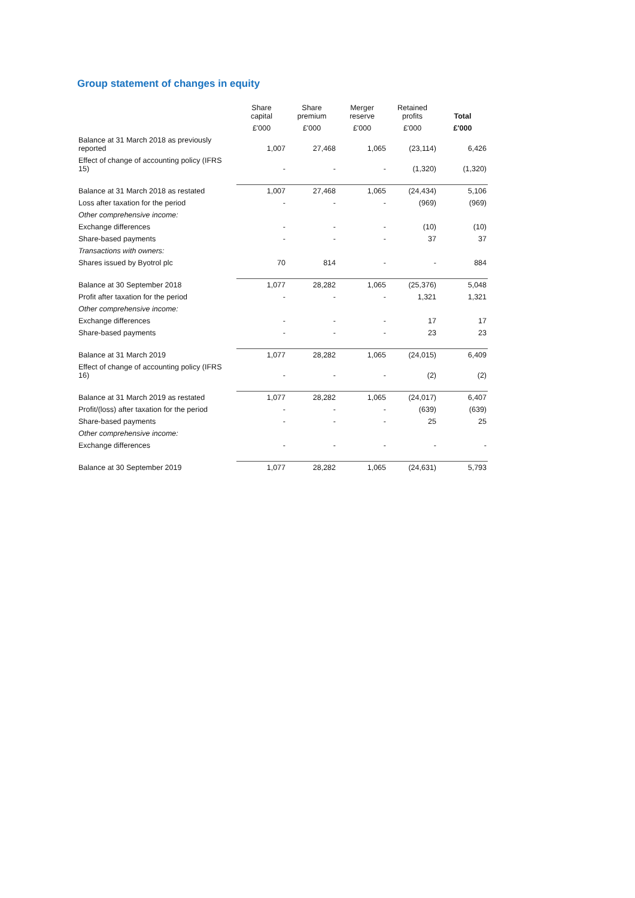Group statement of changes in equity
| | | Share capital | Share premium | Merger reserve | Retained profits | Total |
| | | £'000 | £'000 | £'000 | £'000 | £'000 |
| Balance at 31 March 2018 as previously reported | | 1,007 | 27,468 | 1,065 | (23,114) | 6,426 |
| Effect of change of accounting policy (IFRS 15) | | - | - | - | (1,320) | (1,320) |
| Balance at 31 March 2018 as restated | | 1,007 | 27,468 | 1,065 | (24,434) | 5,106 |
| Loss after taxation for the period | | - | - | - | (969) | (969) |
| Other comprehensive income: | | | | | | |
| Exchange differences | | - | - | - | (10) | (10) |
| Share-based payments | | - | - | - | 37 | 37 |
| Transactions with owners: | | | | | | |
| Shares issued by Byotrol plc | | 70 | 814 | - | - | 884 |
| Balance at 30 September 2018 | | 1,077 | 28,282 | 1,065 | (25,376) | 5,048 |
| Profit after taxation for the period | | - | - | - | 1,321 | 1,321 |
| Other comprehensive income: | | | | | | |
| Exchange differences | | - | - | - | 17 | 17 |
| Share-based payments | | - | - | - | 23 | 23 |
| Balance at 31 March 2019 | | 1,077 | 28,282 | 1,065 | (24,015) | 6,409 |
| Effect of change of accounting policy (IFRS 16) | | - | - | - | (2) | (2) |
| Balance at 31 March 2019 as restated | | 1,077 | 28,282 | 1,065 | (24,017) | 6,407 |
| Profit/(loss) after taxation for the period | | - | - | - | (639) | (639) |
| Share-based payments | | - | - | - | 25 | 25 |
| Other comprehensive income: | | | | | | |
| Exchange differences | | - | - | - | - | - |
| Balance at 30 September 2019 | | 1,077 | 28,282 | 1,065 | (24,631) | 5,793 |